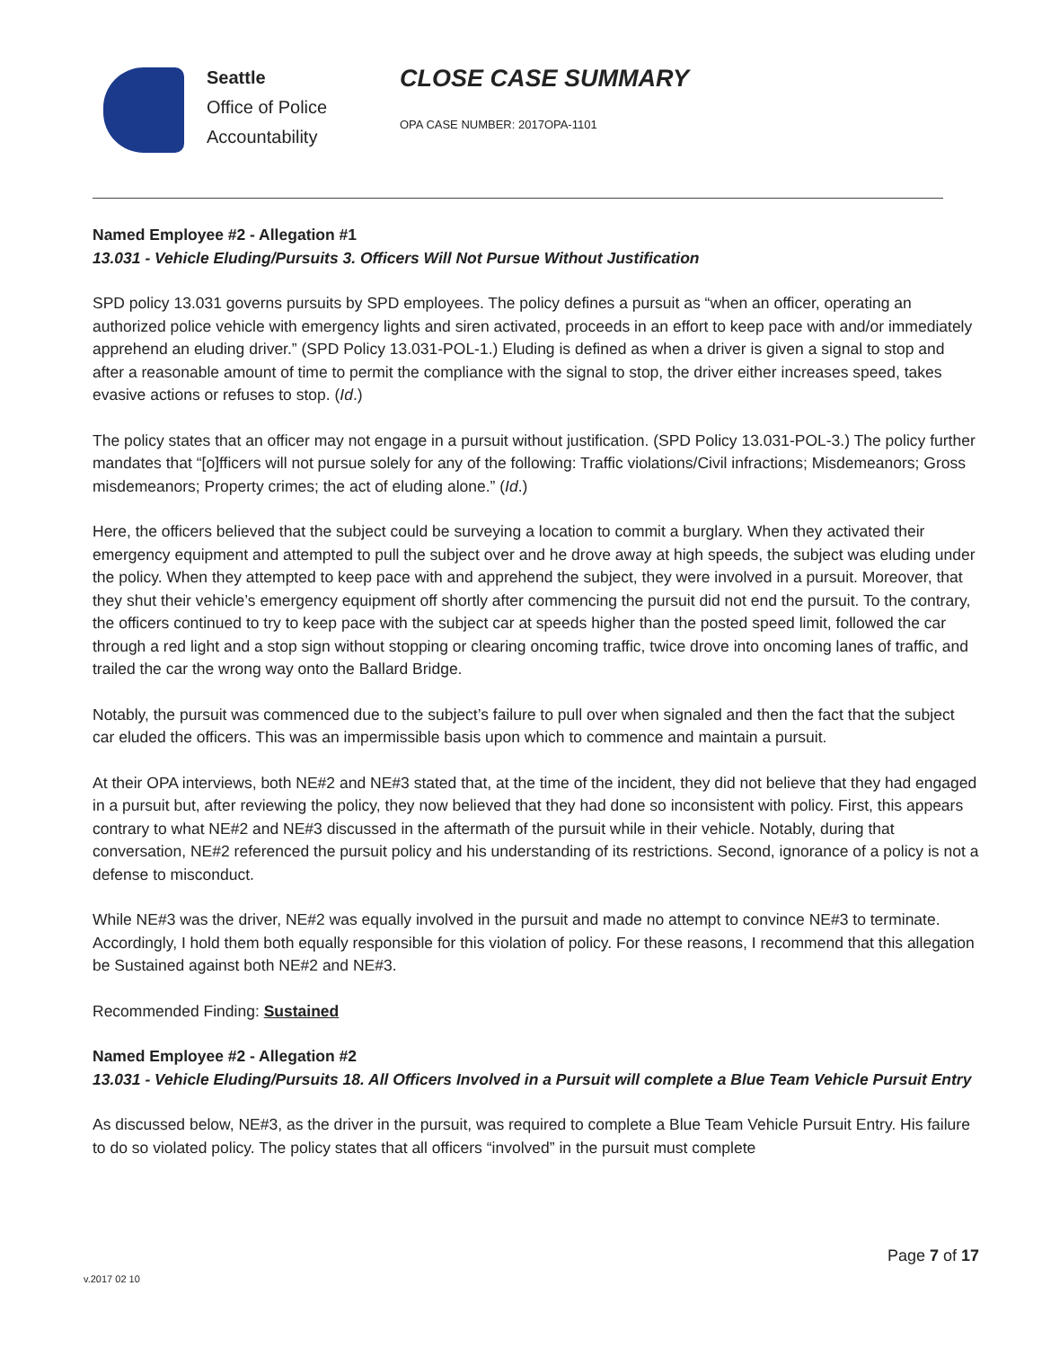Seattle
Office of Police
Accountability
CLOSE CASE SUMMARY
OPA CASE NUMBER: 2017OPA-1101
Named Employee #2 - Allegation #1
13.031 - Vehicle Eluding/Pursuits 3. Officers Will Not Pursue Without Justification
SPD policy 13.031 governs pursuits by SPD employees. The policy defines a pursuit as “when an officer, operating an authorized police vehicle with emergency lights and siren activated, proceeds in an effort to keep pace with and/or immediately apprehend an eluding driver.” (SPD Policy 13.031-POL-1.) Eluding is defined as when a driver is given a signal to stop and after a reasonable amount of time to permit the compliance with the signal to stop, the driver either increases speed, takes evasive actions or refuses to stop. (Id.)
The policy states that an officer may not engage in a pursuit without justification. (SPD Policy 13.031-POL-3.) The policy further mandates that “[o]fficers will not pursue solely for any of the following: Traffic violations/Civil infractions; Misdemeanors; Gross misdemeanors; Property crimes; the act of eluding alone.” (Id.)
Here, the officers believed that the subject could be surveying a location to commit a burglary. When they activated their emergency equipment and attempted to pull the subject over and he drove away at high speeds, the subject was eluding under the policy. When they attempted to keep pace with and apprehend the subject, they were involved in a pursuit. Moreover, that they shut their vehicle’s emergency equipment off shortly after commencing the pursuit did not end the pursuit. To the contrary, the officers continued to try to keep pace with the subject car at speeds higher than the posted speed limit, followed the car through a red light and a stop sign without stopping or clearing oncoming traffic, twice drove into oncoming lanes of traffic, and trailed the car the wrong way onto the Ballard Bridge.
Notably, the pursuit was commenced due to the subject’s failure to pull over when signaled and then the fact that the subject car eluded the officers. This was an impermissible basis upon which to commence and maintain a pursuit.
At their OPA interviews, both NE#2 and NE#3 stated that, at the time of the incident, they did not believe that they had engaged in a pursuit but, after reviewing the policy, they now believed that they had done so inconsistent with policy. First, this appears contrary to what NE#2 and NE#3 discussed in the aftermath of the pursuit while in their vehicle. Notably, during that conversation, NE#2 referenced the pursuit policy and his understanding of its restrictions. Second, ignorance of a policy is not a defense to misconduct.
While NE#3 was the driver, NE#2 was equally involved in the pursuit and made no attempt to convince NE#3 to terminate. Accordingly, I hold them both equally responsible for this violation of policy. For these reasons, I recommend that this allegation be Sustained against both NE#2 and NE#3.
Recommended Finding: Sustained
Named Employee #2 - Allegation #2
13.031 - Vehicle Eluding/Pursuits 18. All Officers Involved in a Pursuit will complete a Blue Team Vehicle Pursuit Entry
As discussed below, NE#3, as the driver in the pursuit, was required to complete a Blue Team Vehicle Pursuit Entry. His failure to do so violated policy. The policy states that all officers “involved” in the pursuit must complete
v.2017 02 10
Page 7 of 17